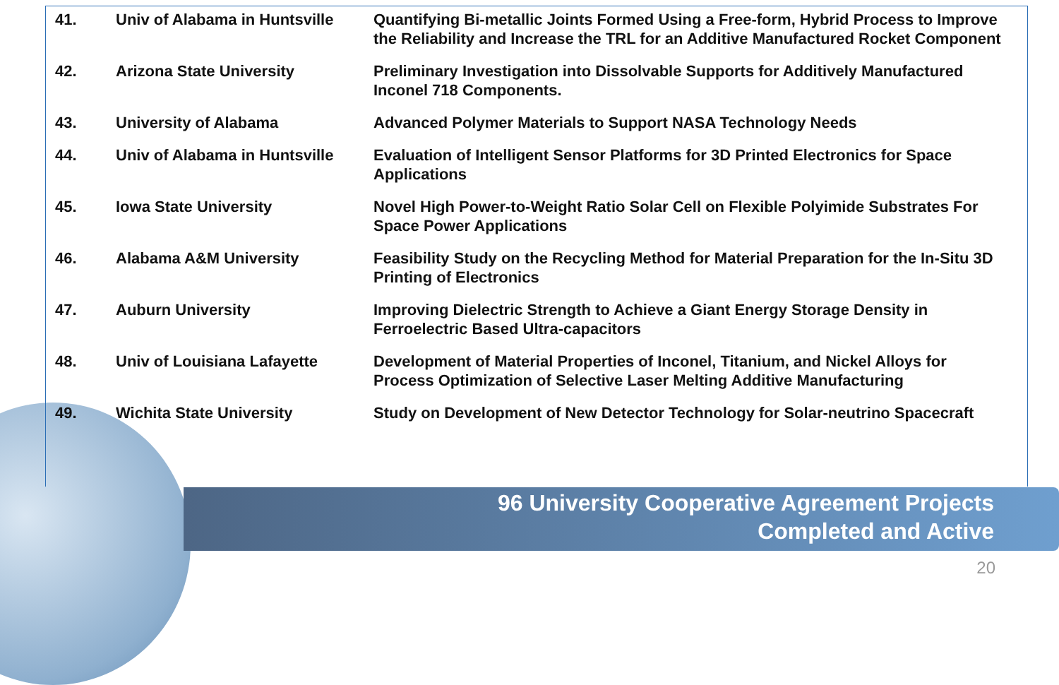| 41. | Univ of Alabama in Huntsville | Quantifying Bi-metallic Joints Formed Using a Free-form, Hybrid Process to Improve the Reliability and Increase the TRL for an Additive Manufactured Rocket Component |
| 42. | Arizona State University | Preliminary Investigation into Dissolvable Supports for Additively Manufactured Inconel 718 Components. |
| 43. | University of Alabama | Advanced Polymer Materials to Support NASA Technology Needs |
| 44. | Univ of Alabama in Huntsville | Evaluation of Intelligent Sensor Platforms for 3D Printed Electronics for Space Applications |
| 45. | Iowa State University | Novel High Power-to-Weight Ratio Solar Cell on Flexible Polyimide Substrates For Space Power Applications |
| 46. | Alabama A&M University | Feasibility Study on the Recycling Method for Material Preparation for the In-Situ 3D Printing of Electronics |
| 47. | Auburn University | Improving Dielectric Strength to Achieve a Giant Energy Storage Density in Ferroelectric Based Ultra-capacitors |
| 48. | Univ of Louisiana Lafayette | Development of Material Properties of Inconel, Titanium, and Nickel Alloys for Process Optimization of Selective Laser Melting Additive Manufacturing |
| 49. | Wichita State University | Study on Development of New Detector Technology for Solar-neutrino Spacecraft |
96 University Cooperative Agreement Projects
Completed and Active
20